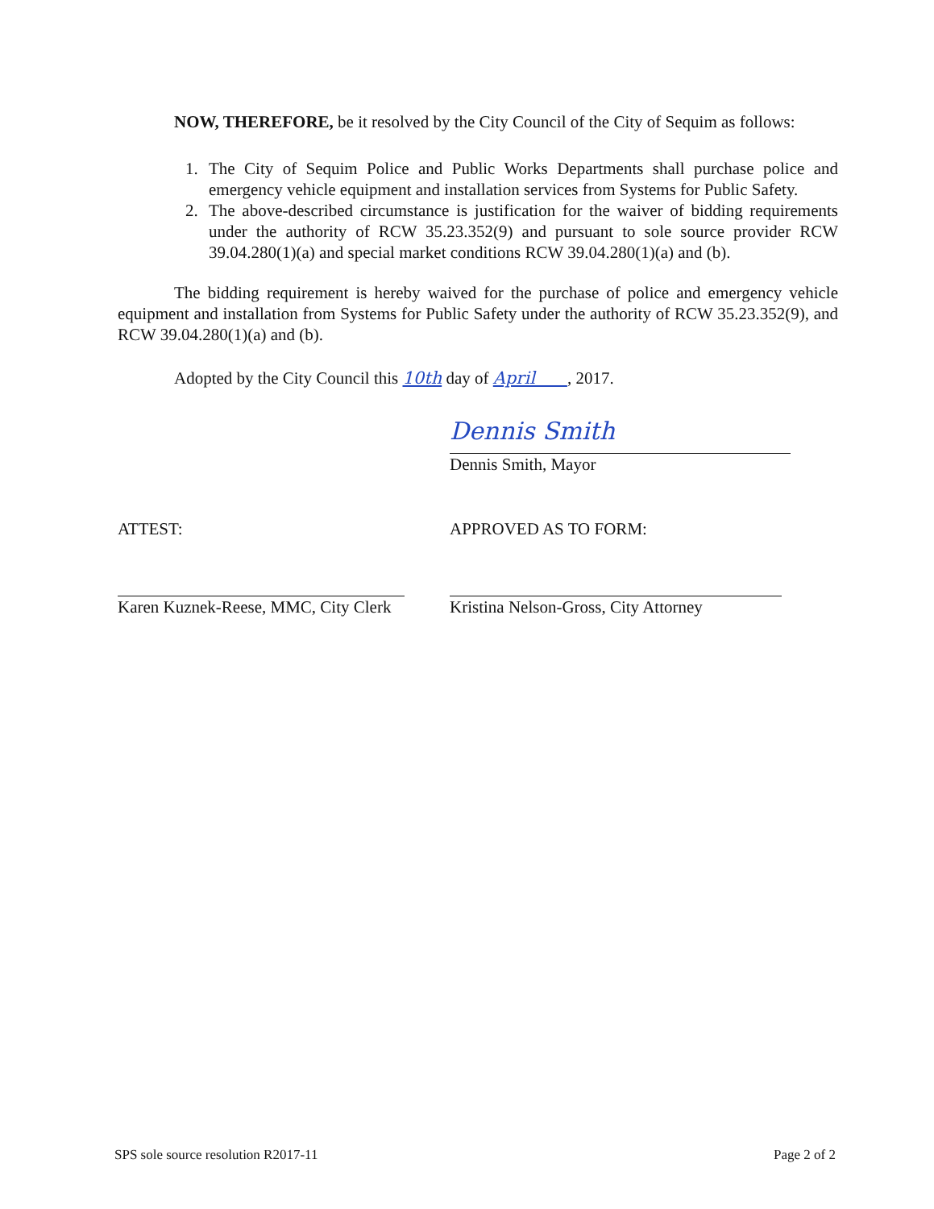NOW, THEREFORE, be it resolved by the City Council of the City of Sequim as follows:
1. The City of Sequim Police and Public Works Departments shall purchase police and emergency vehicle equipment and installation services from Systems for Public Safety.
2. The above-described circumstance is justification for the waiver of bidding requirements under the authority of RCW 35.23.352(9) and pursuant to sole source provider RCW 39.04.280(1)(a) and special market conditions RCW 39.04.280(1)(a) and (b).
The bidding requirement is hereby waived for the purchase of police and emergency vehicle equipment and installation from Systems for Public Safety under the authority of RCW 35.23.352(9), and RCW 39.04.280(1)(a) and (b).
Adopted by the City Council this 10th day of April , 2017.
Dennis Smith
Dennis Smith, Mayor
ATTEST:
Karen Kuznek-Reese, MMC, City Clerk
APPROVED AS TO FORM:
Kristina Nelson-Gross, City Attorney
SPS sole source resolution R2017-11 Page 2 of 2